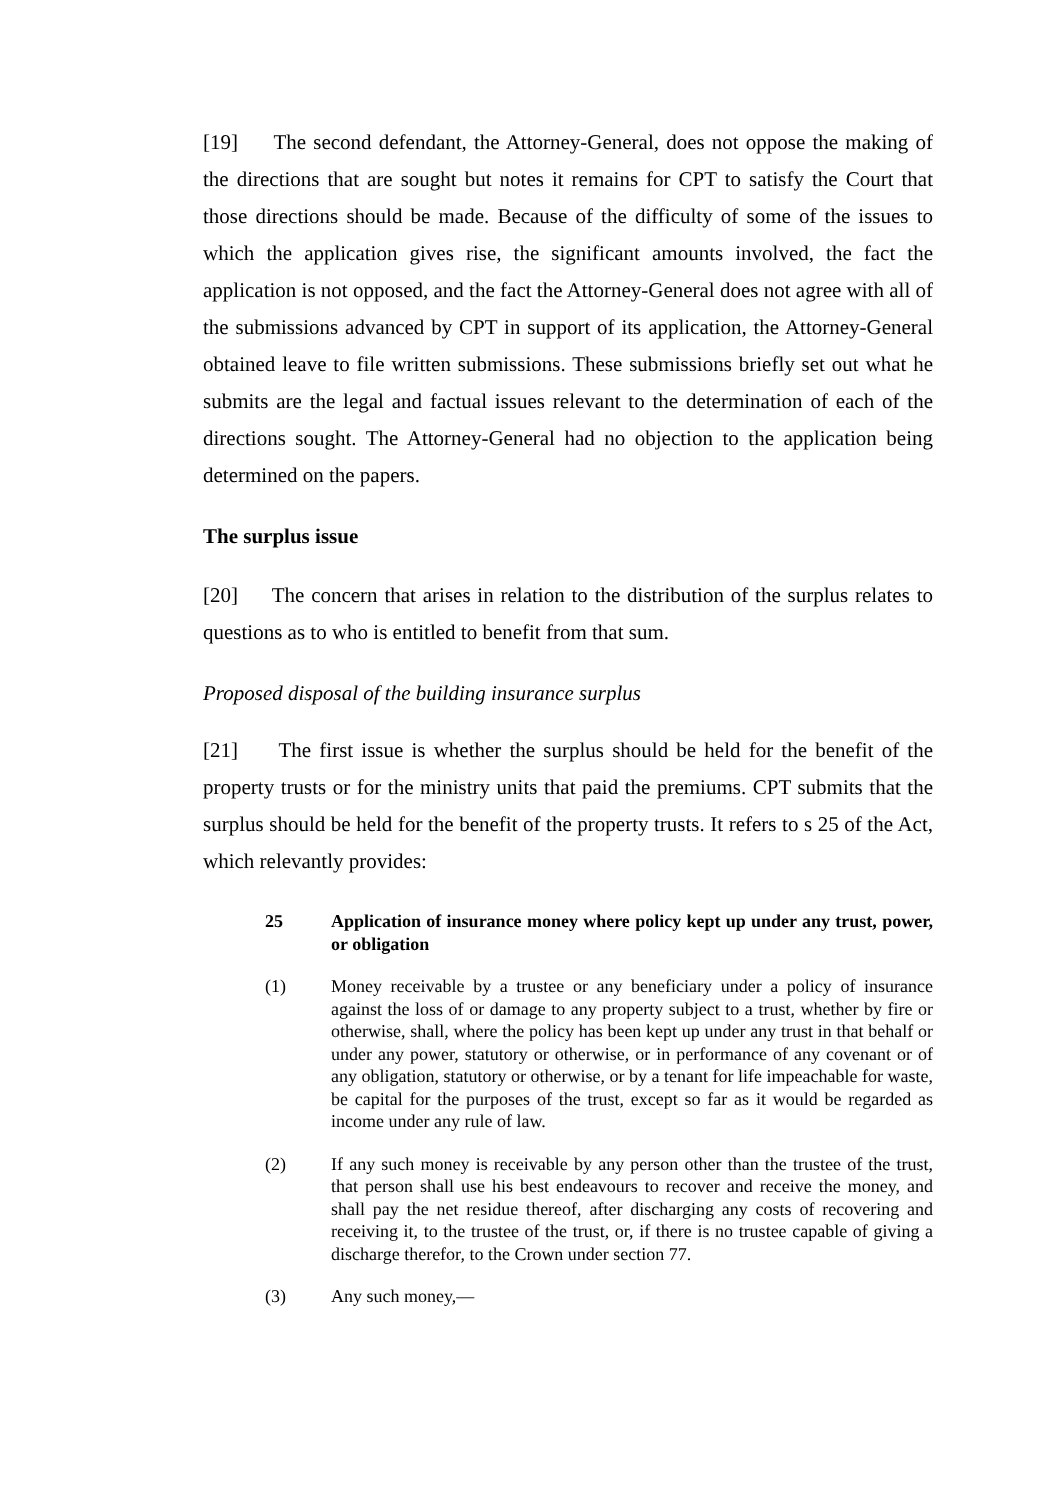[19] The second defendant, the Attorney-General, does not oppose the making of the directions that are sought but notes it remains for CPT to satisfy the Court that those directions should be made. Because of the difficulty of some of the issues to which the application gives rise, the significant amounts involved, the fact the application is not opposed, and the fact the Attorney-General does not agree with all of the submissions advanced by CPT in support of its application, the Attorney-General obtained leave to file written submissions. These submissions briefly set out what he submits are the legal and factual issues relevant to the determination of each of the directions sought. The Attorney-General had no objection to the application being determined on the papers.
The surplus issue
[20] The concern that arises in relation to the distribution of the surplus relates to questions as to who is entitled to benefit from that sum.
Proposed disposal of the building insurance surplus
[21] The first issue is whether the surplus should be held for the benefit of the property trusts or for the ministry units that paid the premiums. CPT submits that the surplus should be held for the benefit of the property trusts. It refers to s 25 of the Act, which relevantly provides:
25 Application of insurance money where policy kept up under any trust, power, or obligation
(1) Money receivable by a trustee or any beneficiary under a policy of insurance against the loss of or damage to any property subject to a trust, whether by fire or otherwise, shall, where the policy has been kept up under any trust in that behalf or under any power, statutory or otherwise, or in performance of any covenant or of any obligation, statutory or otherwise, or by a tenant for life impeachable for waste, be capital for the purposes of the trust, except so far as it would be regarded as income under any rule of law.
(2) If any such money is receivable by any person other than the trustee of the trust, that person shall use his best endeavours to recover and receive the money, and shall pay the net residue thereof, after discharging any costs of recovering and receiving it, to the trustee of the trust, or, if there is no trustee capable of giving a discharge therefor, to the Crown under section 77.
(3) Any such money,—